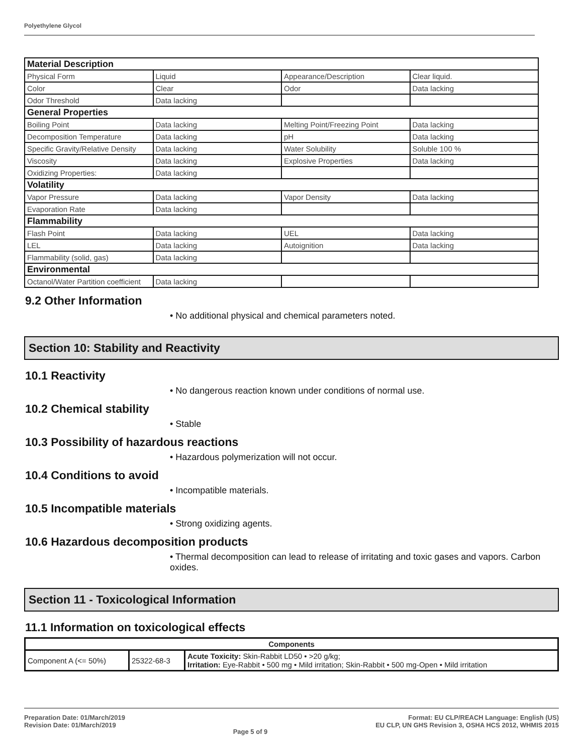Polyethylene Glycol
| Material Description | | | |
| Physical Form | Liquid | Appearance/Description | Clear liquid. |
| Color | Clear | Odor | Data lacking |
| Odor Threshold | Data lacking | | |
| General Properties | | | |
| Boiling Point | Data lacking | Melting Point/Freezing Point | Data lacking |
| Decomposition Temperature | Data lacking | pH | Data lacking |
| Specific Gravity/Relative Density | Data lacking | Water Solubility | Soluble 100 % |
| Viscosity | Data lacking | Explosive Properties | Data lacking |
| Oxidizing Properties: | Data lacking | | |
| Volatility | | | |
| Vapor Pressure | Data lacking | Vapor Density | Data lacking |
| Evaporation Rate | Data lacking | | |
| Flammability | | | |
| Flash Point | Data lacking | UEL | Data lacking |
| LEL | Data lacking | Autoignition | Data lacking |
| Flammability (solid, gas) | Data lacking | | |
| Environmental | | | |
| Octanol/Water Partition coefficient | Data lacking | | |
9.2 Other Information
• No additional physical and chemical parameters noted.
Section 10: Stability and Reactivity
10.1 Reactivity
• No dangerous reaction known under conditions of normal use.
10.2 Chemical stability
• Stable
10.3 Possibility of hazardous reactions
• Hazardous polymerization will not occur.
10.4 Conditions to avoid
• Incompatible materials.
10.5 Incompatible materials
• Strong oxidizing agents.
10.6 Hazardous decomposition products
• Thermal decomposition can lead to release of irritating and toxic gases and vapors. Carbon oxides.
Section 11 - Toxicological Information
11.1 Information on toxicological effects
| Components | | |
| --- | --- | --- |
| Component A (<= 50%) | 25322-68-3 | Acute Toxicity: Skin-Rabbit LD50 • >20 g/kg; Irritation: Eye-Rabbit • 500 mg • Mild irritation; Skin-Rabbit • 500 mg-Open • Mild irritation |
Preparation Date: 01/March/2019
Revision Date: 01/March/2019
Page 5 of 9
Format: EU CLP/REACH Language: English (US)
EU CLP, UN GHS Revision 3, OSHA HCS 2012, WHMIS 2015